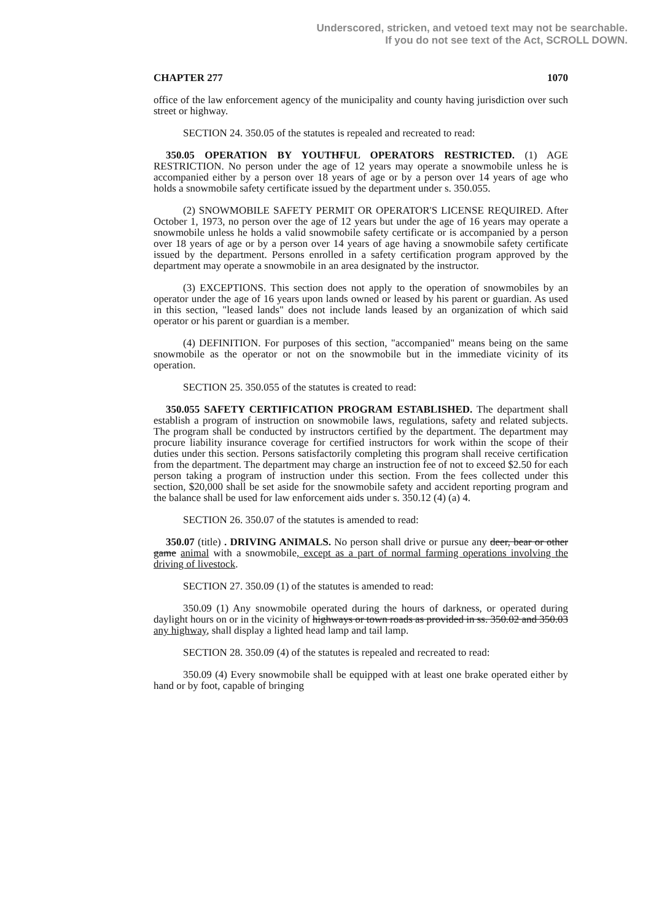Underscored, stricken, and vetoed text may not be searchable.
If you do not see text of the Act, SCROLL DOWN.
CHAPTER 277 1070
office of the law enforcement agency of the municipality and county having jurisdiction over such street or highway.
SECTION 24. 350.05 of the statutes is repealed and recreated to read:
350.05 OPERATION BY YOUTHFUL OPERATORS RESTRICTED. (1) AGE RESTRICTION. No person under the age of 12 years may operate a snowmobile unless he is accompanied either by a person over 18 years of age or by a person over 14 years of age who holds a snowmobile safety certificate issued by the department under s. 350.055.
(2) SNOWMOBILE SAFETY PERMIT OR OPERATOR'S LICENSE REQUIRED. After October 1, 1973, no person over the age of 12 years but under the age of 16 years may operate a snowmobile unless he holds a valid snowmobile safety certificate or is accompanied by a person over 18 years of age or by a person over 14 years of age having a snowmobile safety certificate issued by the department. Persons enrolled in a safety certification program approved by the department may operate a snowmobile in an area designated by the instructor.
(3) EXCEPTIONS. This section does not apply to the operation of snowmobiles by an operator under the age of 16 years upon lands owned or leased by his parent or guardian. As used in this section, "leased lands" does not include lands leased by an organization of which said operator or his parent or guardian is a member.
(4) DEFINITION. For purposes of this section, "accompanied" means being on the same snowmobile as the operator or not on the snowmobile but in the immediate vicinity of its operation.
SECTION 25. 350.055 of the statutes is created to read:
350.055 SAFETY CERTIFICATION PROGRAM ESTABLISHED. The department shall establish a program of instruction on snowmobile laws, regulations, safety and related subjects. The program shall be conducted by instructors certified by the department. The department may procure liability insurance coverage for certified instructors for work within the scope of their duties under this section. Persons satisfactorily completing this program shall receive certification from the department. The department may charge an instruction fee of not to exceed $2.50 for each person taking a program of instruction under this section. From the fees collected under this section, $20,000 shall be set aside for the snowmobile safety and accident reporting program and the balance shall be used for law enforcement aids under s. 350.12 (4) (a) 4.
SECTION 26. 350.07 of the statutes is amended to read:
350.07 (title) . DRIVING ANIMALS. No person shall drive or pursue any deer, bear or other game animal with a snowmobile, except as a part of normal farming operations involving the driving of livestock.
SECTION 27. 350.09 (1) of the statutes is amended to read:
350.09 (1) Any snowmobile operated during the hours of darkness, or operated during daylight hours on or in the vicinity of highways or town roads as provided in ss. 350.02 and 350.03 any highway, shall display a lighted head lamp and tail lamp.
SECTION 28. 350.09 (4) of the statutes is repealed and recreated to read:
350.09 (4) Every snowmobile shall be equipped with at least one brake operated either by hand or by foot, capable of bringing